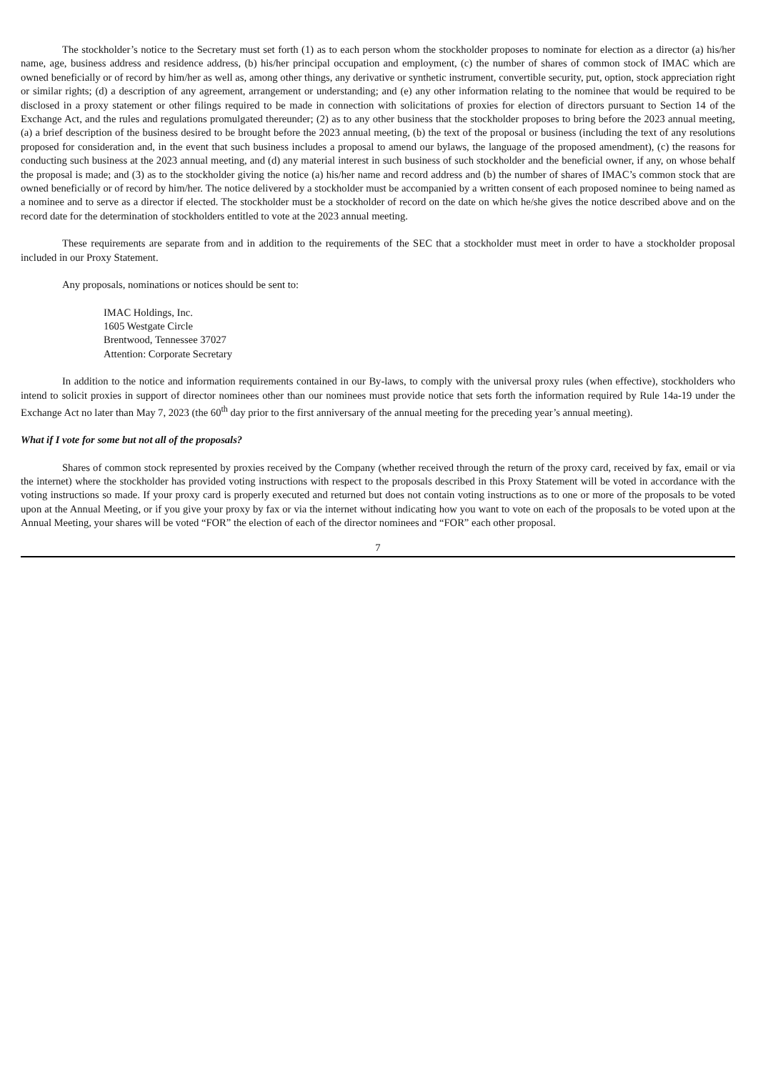The stockholder’s notice to the Secretary must set forth (1) as to each person whom the stockholder proposes to nominate for election as a director (a) his/her name, age, business address and residence address, (b) his/her principal occupation and employment, (c) the number of shares of common stock of IMAC which are owned beneficially or of record by him/her as well as, among other things, any derivative or synthetic instrument, convertible security, put, option, stock appreciation right or similar rights; (d) a description of any agreement, arrangement or understanding; and (e) any other information relating to the nominee that would be required to be disclosed in a proxy statement or other filings required to be made in connection with solicitations of proxies for election of directors pursuant to Section 14 of the Exchange Act, and the rules and regulations promulgated thereunder; (2) as to any other business that the stockholder proposes to bring before the 2023 annual meeting, (a) a brief description of the business desired to be brought before the 2023 annual meeting, (b) the text of the proposal or business (including the text of any resolutions proposed for consideration and, in the event that such business includes a proposal to amend our bylaws, the language of the proposed amendment), (c) the reasons for conducting such business at the 2023 annual meeting, and (d) any material interest in such business of such stockholder and the beneficial owner, if any, on whose behalf the proposal is made; and (3) as to the stockholder giving the notice (a) his/her name and record address and (b) the number of shares of IMAC’s common stock that are owned beneficially or of record by him/her. The notice delivered by a stockholder must be accompanied by a written consent of each proposed nominee to being named as a nominee and to serve as a director if elected. The stockholder must be a stockholder of record on the date on which he/she gives the notice described above and on the record date for the determination of stockholders entitled to vote at the 2023 annual meeting.
These requirements are separate from and in addition to the requirements of the SEC that a stockholder must meet in order to have a stockholder proposal included in our Proxy Statement.
Any proposals, nominations or notices should be sent to:
IMAC Holdings, Inc.
1605 Westgate Circle
Brentwood, Tennessee 37027
Attention: Corporate Secretary
In addition to the notice and information requirements contained in our By-laws, to comply with the universal proxy rules (when effective), stockholders who intend to solicit proxies in support of director nominees other than our nominees must provide notice that sets forth the information required by Rule 14a-19 under the Exchange Act no later than May 7, 2023 (the 60<sup>th</sup> day prior to the first anniversary of the annual meeting for the preceding year’s annual meeting).
What if I vote for some but not all of the proposals?
Shares of common stock represented by proxies received by the Company (whether received through the return of the proxy card, received by fax, email or via the internet) where the stockholder has provided voting instructions with respect to the proposals described in this Proxy Statement will be voted in accordance with the voting instructions so made. If your proxy card is properly executed and returned but does not contain voting instructions as to one or more of the proposals to be voted upon at the Annual Meeting, or if you give your proxy by fax or via the internet without indicating how you want to vote on each of the proposals to be voted upon at the Annual Meeting, your shares will be voted “FOR” the election of each of the director nominees and “FOR” each other proposal.
7